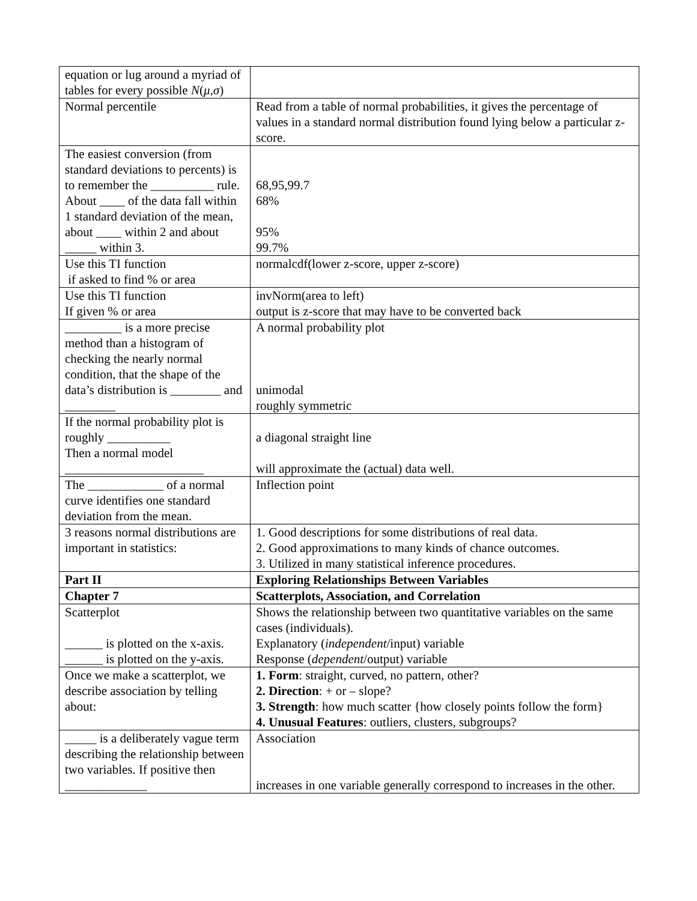| equation or lug around a myriad of tables for every possible N ( μ , σ ) | |
| Normal percentile | Read from a table of normal probabilities, it gives the percentage of values in a standard normal distribution found lying below a particular z-score. |
| The easiest conversion (from standard deviations to percents) is to remember the __________ rule. About ____ of the data fall within 1 standard deviation of the mean, about ____ within 2 and about _____ within 3. | 68,95,99.7 68% 95% 99.7% |
| Use this TI function if asked to find % or area | normalcdf(lower z-score, upper z-score) |
| Use this TI function If given % or area | invNorm(area to left) output is z-score that may have to be converted back |
| _________ is a more precise method than a histogram of checking the nearly normal condition, that the shape of the data’s distribution is ________ and ________ | A normal probability plot unimodal roughly symmetric |
| If the normal probability plot is roughly __________ Then a normal model ______________________ | a diagonal straight line will approximate the (actual) data well. |
| The ____________ of a normal curve identifies one standard deviation from the mean. | Inflection point |
| 3 reasons normal distributions are important in statistics: | 1. Good descriptions for some distributions of real data. 2. Good approximations to many kinds of chance outcomes. 3. Utilized in many statistical inference procedures. |
| Part II | Exploring Relationships Between Variables |
| Chapter 7 | Scatterplots, Association, and Correlation |
| Scatterplot ______ is plotted on the x-axis. ______ is plotted on the y-axis. | Shows the relationship between two quantitative variables on the same cases (individuals). Explanatory ( independent /input) variable Response ( dependent /output) variable |
| Once we make a scatterplot, we describe association by telling about: | 1. Form : straight, curved, no pattern, other? 2. Direction : + or – slope? 3. Strength : how much scatter {how closely points follow the form} 4. Unusual Features : outliers, clusters, subgroups? |
| _____ is a deliberately vague term describing the relationship between two variables. If positive then _____________ | Association increases in one variable generally correspond to increases in the other. |